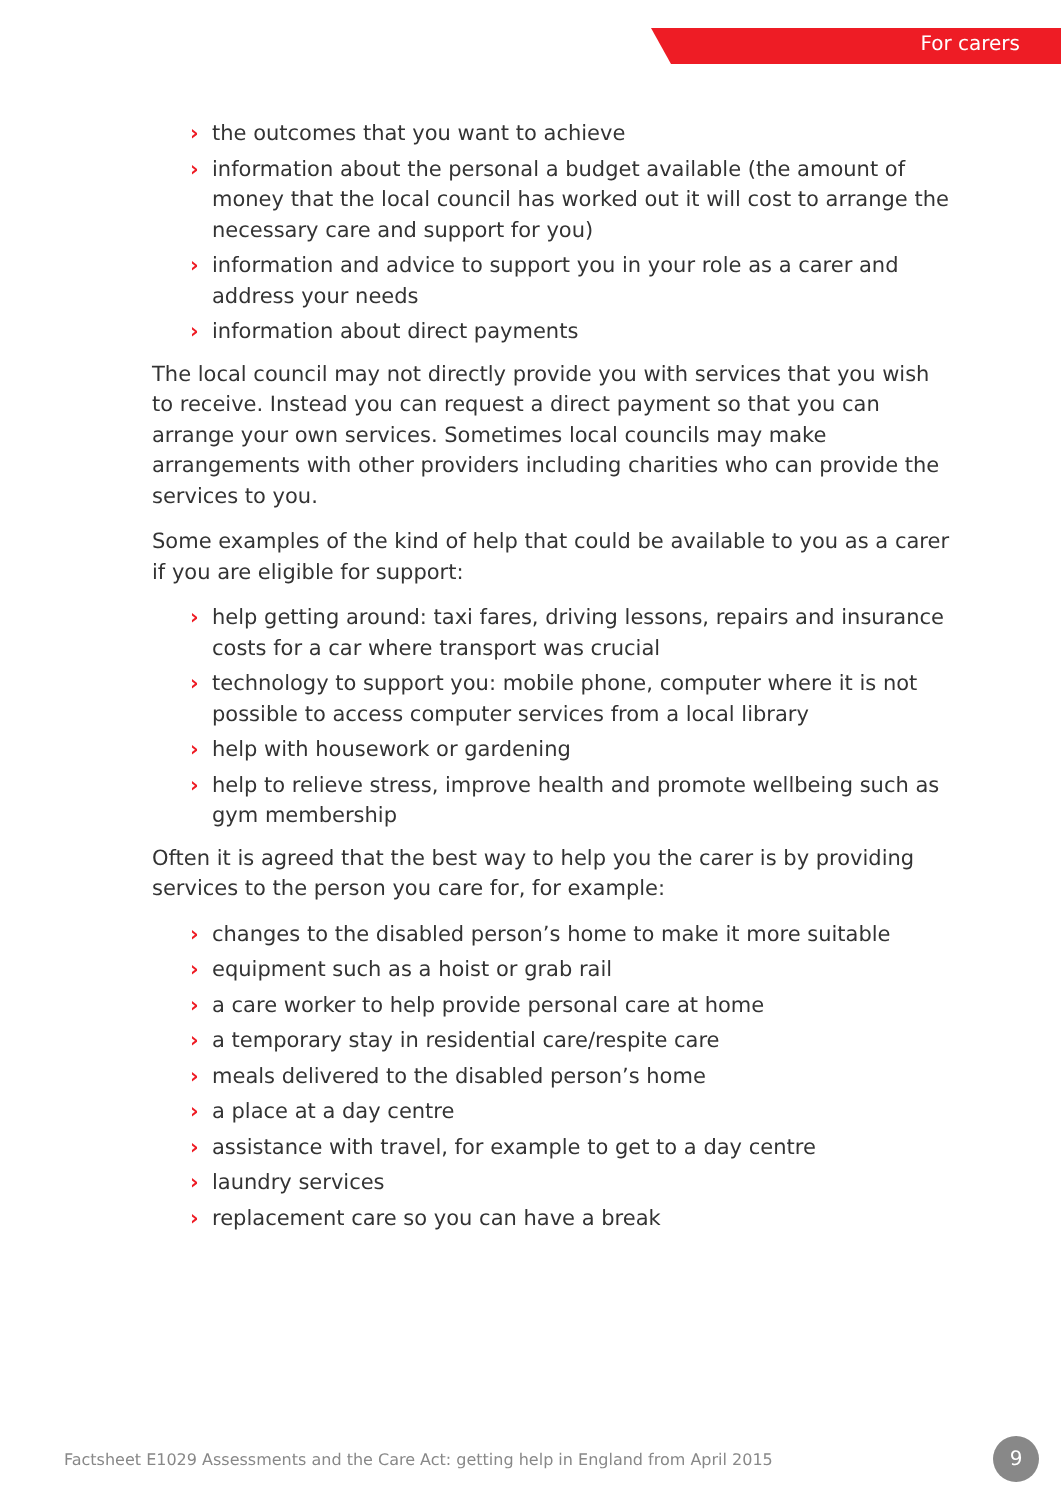For carers
› the outcomes that you want to achieve
› information about the personal a budget available (the amount of money that the local council has worked out it will cost to arrange the necessary care and support for you)
› information and advice to support you in your role as a carer and address your needs
› information about direct payments
The local council may not directly provide you with services that you wish to receive. Instead you can request a direct payment so that you can arrange your own services. Sometimes local councils may make arrangements with other providers including charities who can provide the services to you.
Some examples of the kind of help that could be available to you as a carer if you are eligible for support:
› help getting around: taxi fares, driving lessons, repairs and insurance costs for a car where transport was crucial
› technology to support you: mobile phone, computer where it is not possible to access computer services from a local library
› help with housework or gardening
› help to relieve stress, improve health and promote wellbeing such as gym membership
Often it is agreed that the best way to help you the carer is by providing services to the person you care for, for example:
› changes to the disabled person’s home to make it more suitable
› equipment such as a hoist or grab rail
› a care worker to help provide personal care at home
› a temporary stay in residential care/respite care
› meals delivered to the disabled person’s home
› a place at a day centre
› assistance with travel, for example to get to a day centre
› laundry services
› replacement care so you can have a break
Factsheet E1029 Assessments and the Care Act: getting help in England from April 2015
9